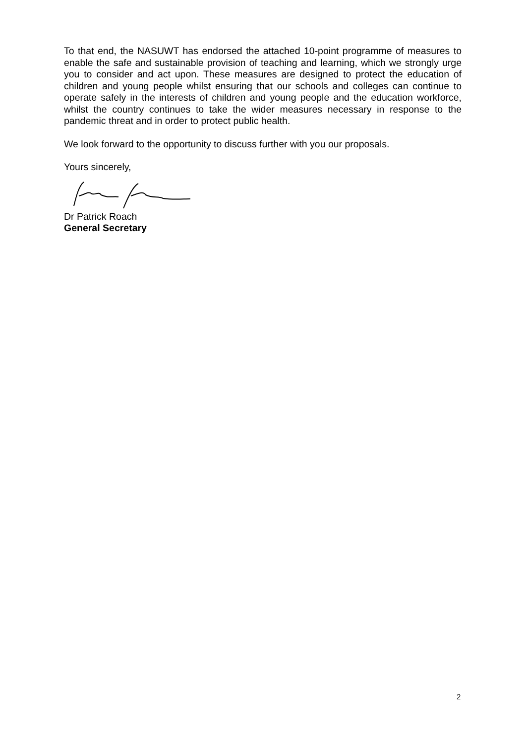To that end, the NASUWT has endorsed the attached 10-point programme of measures to enable the safe and sustainable provision of teaching and learning, which we strongly urge you to consider and act upon. These measures are designed to protect the education of children and young people whilst ensuring that our schools and colleges can continue to operate safely in the interests of children and young people and the education workforce, whilst the country continues to take the wider measures necessary in response to the pandemic threat and in order to protect public health.
We look forward to the opportunity to discuss further with you our proposals.
Yours sincerely,
Dr Patrick Roach
General Secretary
2